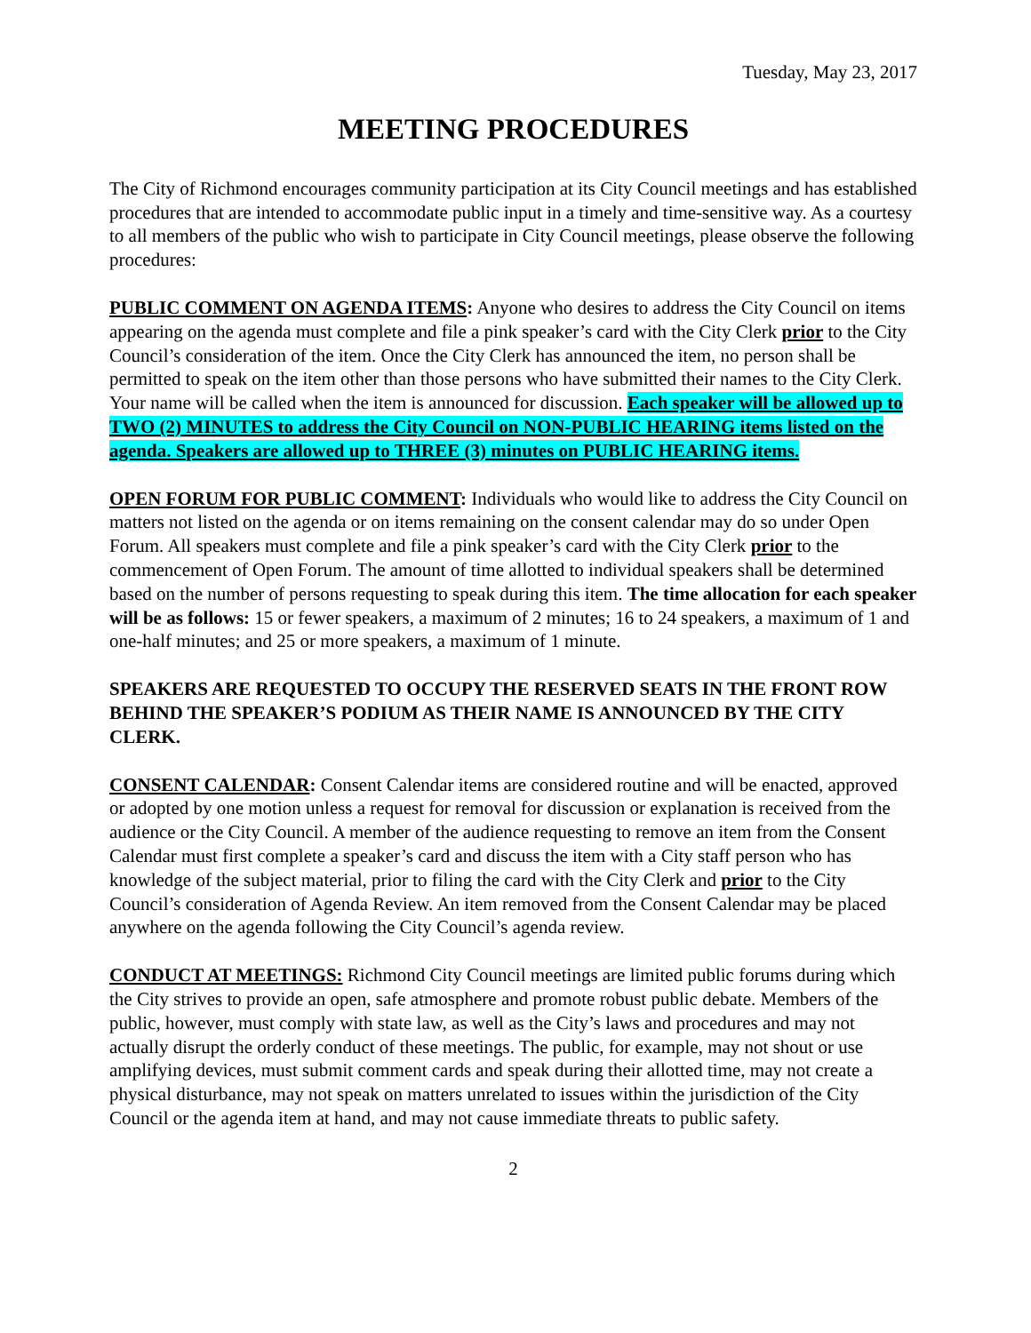Tuesday, May 23, 2017
MEETING PROCEDURES
The City of Richmond encourages community participation at its City Council meetings and has established procedures that are intended to accommodate public input in a timely and time-sensitive way. As a courtesy to all members of the public who wish to participate in City Council meetings, please observe the following procedures:
PUBLIC COMMENT ON AGENDA ITEMS: Anyone who desires to address the City Council on items appearing on the agenda must complete and file a pink speaker’s card with the City Clerk prior to the City Council’s consideration of the item. Once the City Clerk has announced the item, no person shall be permitted to speak on the item other than those persons who have submitted their names to the City Clerk. Your name will be called when the item is announced for discussion. Each speaker will be allowed up to TWO (2) MINUTES to address the City Council on NON-PUBLIC HEARING items listed on the agenda. Speakers are allowed up to THREE (3) minutes on PUBLIC HEARING items.
OPEN FORUM FOR PUBLIC COMMENT: Individuals who would like to address the City Council on matters not listed on the agenda or on items remaining on the consent calendar may do so under Open Forum. All speakers must complete and file a pink speaker’s card with the City Clerk prior to the commencement of Open Forum. The amount of time allotted to individual speakers shall be determined based on the number of persons requesting to speak during this item. The time allocation for each speaker will be as follows: 15 or fewer speakers, a maximum of 2 minutes; 16 to 24 speakers, a maximum of 1 and one-half minutes; and 25 or more speakers, a maximum of 1 minute.
SPEAKERS ARE REQUESTED TO OCCUPY THE RESERVED SEATS IN THE FRONT ROW BEHIND THE SPEAKER’S PODIUM AS THEIR NAME IS ANNOUNCED BY THE CITY CLERK.
CONSENT CALENDAR: Consent Calendar items are considered routine and will be enacted, approved or adopted by one motion unless a request for removal for discussion or explanation is received from the audience or the City Council. A member of the audience requesting to remove an item from the Consent Calendar must first complete a speaker’s card and discuss the item with a City staff person who has knowledge of the subject material, prior to filing the card with the City Clerk and prior to the City Council’s consideration of Agenda Review. An item removed from the Consent Calendar may be placed anywhere on the agenda following the City Council’s agenda review.
CONDUCT AT MEETINGS: Richmond City Council meetings are limited public forums during which the City strives to provide an open, safe atmosphere and promote robust public debate. Members of the public, however, must comply with state law, as well as the City’s laws and procedures and may not actually disrupt the orderly conduct of these meetings. The public, for example, may not shout or use amplifying devices, must submit comment cards and speak during their allotted time, may not create a physical disturbance, may not speak on matters unrelated to issues within the jurisdiction of the City Council or the agenda item at hand, and may not cause immediate threats to public safety.
2